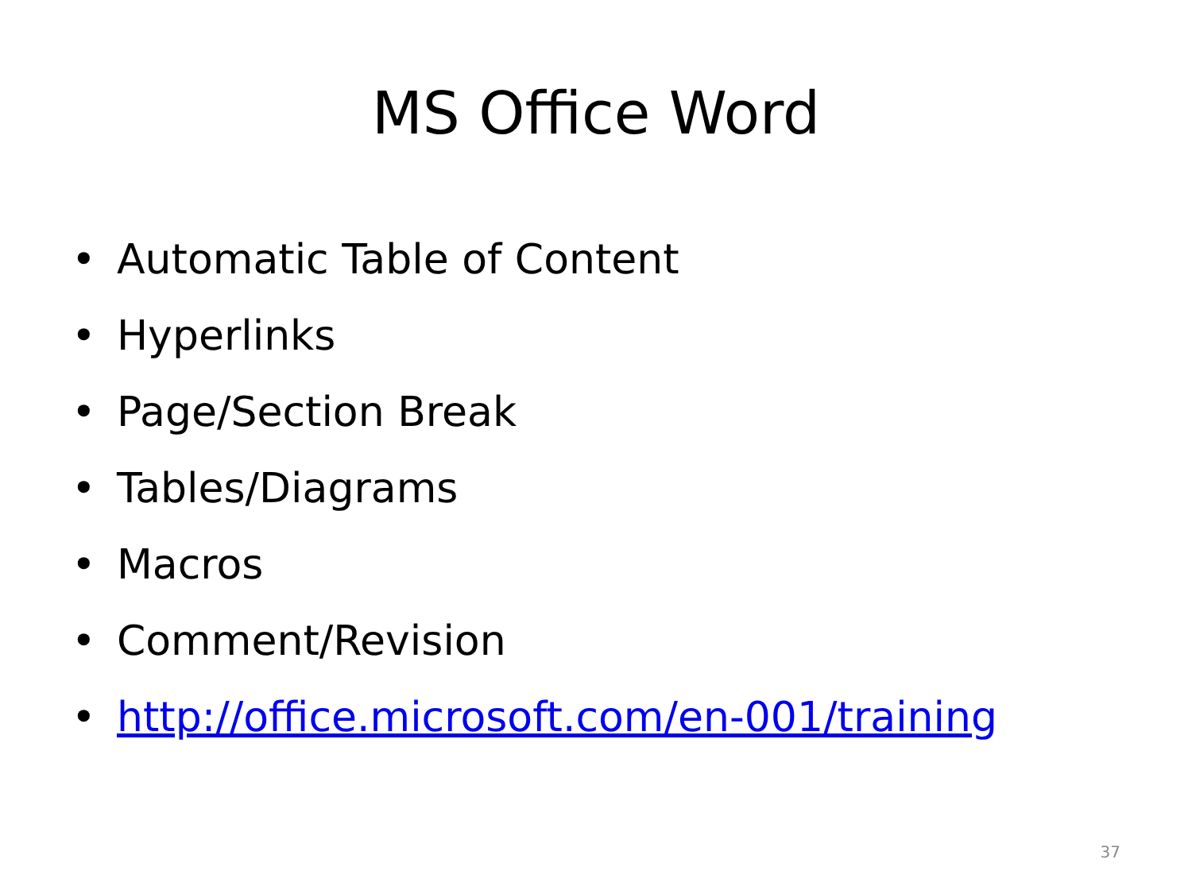MS Office Word
• Automatic Table of Content
• Hyperlinks
• Page/Section Break
• Tables/Diagrams
• Macros
• Comment/Revision
• http://office.microsoft.com/en-001/training
37